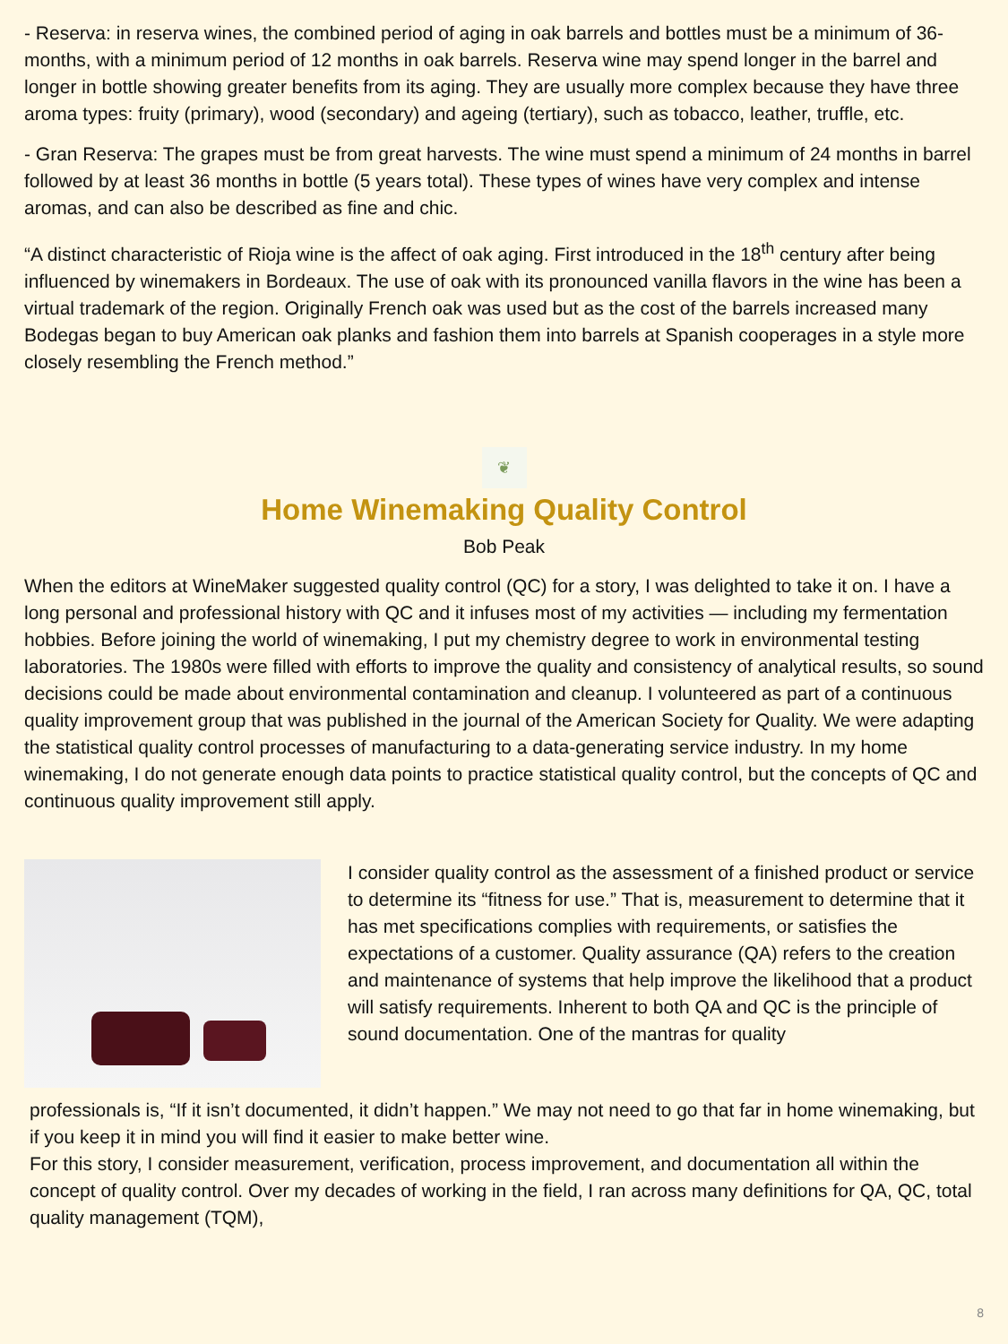- Reserva: in reserva wines, the combined period of aging in oak barrels and bottles must be a minimum of 36-months, with a minimum period of 12 months in oak barrels. Reserva wine may spend longer in the barrel and longer in bottle showing greater benefits from its aging. They are usually more complex because they have three aroma types: fruity (primary), wood (secondary) and ageing (tertiary), such as tobacco, leather, truffle, etc.
- Gran Reserva: The grapes must be from great harvests. The wine must spend a minimum of 24 months in barrel followed by at least 36 months in bottle (5 years total). These types of wines have very complex and intense aromas, and can also be described as fine and chic.
“A distinct characteristic of Rioja wine is the affect of oak aging. First introduced in the 18<sup>th</sup> century after being influenced by winemakers in Bordeaux. The use of oak with its pronounced vanilla flavors in the wine has been a virtual trademark of the region. Originally French oak was used but as the cost of the barrels increased many Bodegas began to buy American oak planks and fashion them into barrels at Spanish cooperages in a style more closely resembling the French method.”
❦
Home Winemaking Quality Control
Bob Peak
When the editors at WineMaker suggested quality control (QC) for a story, I was delighted to take it on. I have a long personal and professional history with QC and it infuses most of my activities — including my fermentation hobbies. Before joining the world of winemaking, I put my chemistry degree to work in environmental testing laboratories. The 1980s were filled with efforts to improve the quality and consistency of analytical results, so sound decisions could be made about environmental contamination and cleanup. I volunteered as part of a continuous quality improvement group that was published in the journal of the American Society for Quality. We were adapting the statistical quality control processes of manufacturing to a data-generating service industry. In my home winemaking, I do not generate enough data points to practice statistical quality control, but the concepts of QC and continuous quality improvement still apply.
I consider quality control as the assessment of a finished product or service to determine its “fitness for use.” That is, measurement to determine that it has met specifications complies with requirements, or satisfies the expectations of a customer. Quality assurance (QA) refers to the creation and maintenance of systems that help improve the likelihood that a product will satisfy requirements. Inherent to both QA and QC is the principle of sound documentation. One of the mantras for quality
professionals is, “If it isn’t documented, it didn’t happen.” We may not need to go that far in home winemaking, but if you keep it in mind you will find it easier to make better wine.
For this story, I consider measurement, verification, process improvement, and documentation all within the concept of quality control. Over my decades of working in the field, I ran across many definitions for QA, QC, total quality management (TQM),
8